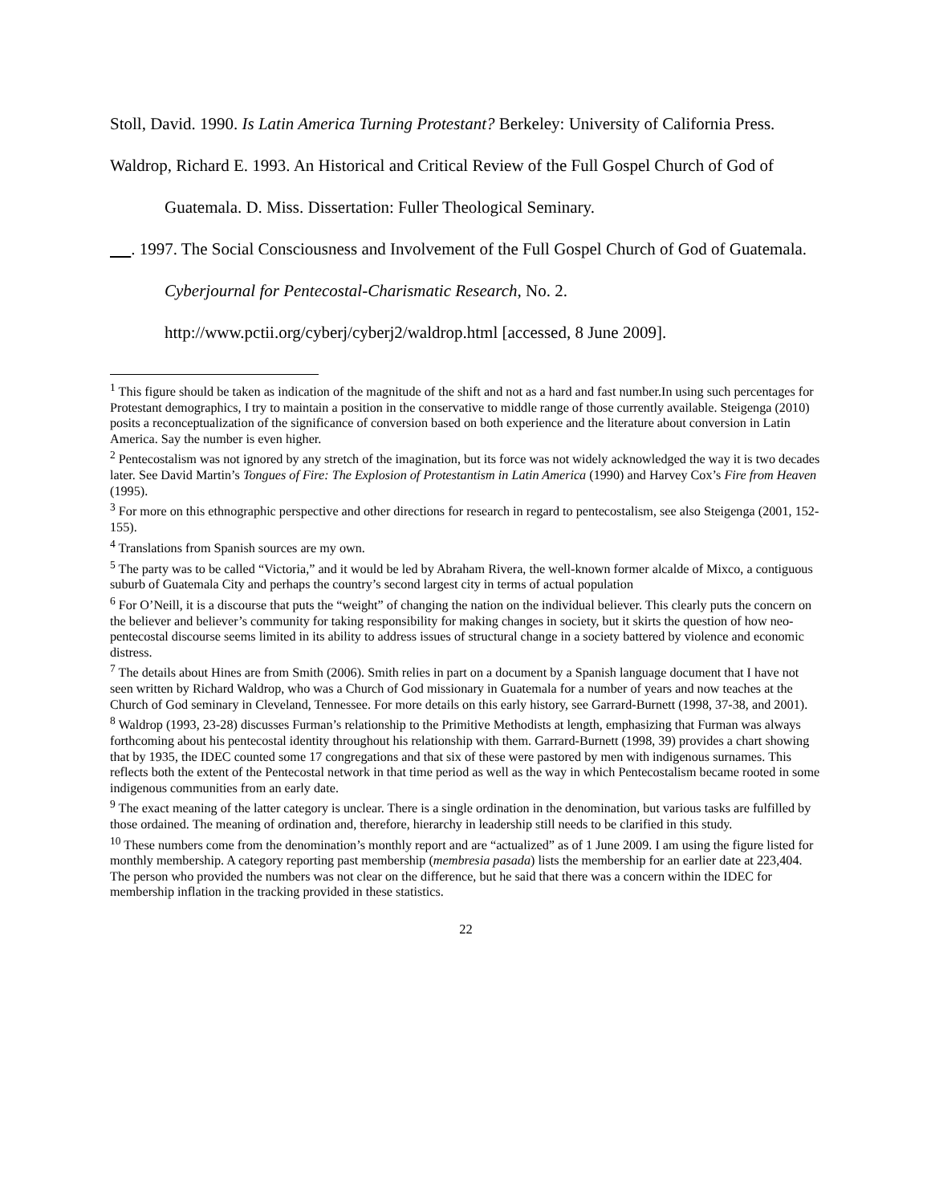Stoll, David. 1990. Is Latin America Turning Protestant? Berkeley: University of California Press.
Waldrop, Richard E. 1993. An Historical and Critical Review of the Full Gospel Church of God of Guatemala. D. Miss. Dissertation: Fuller Theological Seminary.
. 1997. The Social Consciousness and Involvement of the Full Gospel Church of God of Guatemala. Cyberjournal for Pentecostal-Charismatic Research, No. 2. http://www.pctii.org/cyberj/cyberj2/waldrop.html [accessed, 8 June 2009].
<sup>1</sup> This figure should be taken as indication of the magnitude of the shift and not as a hard and fast number.In using such percentages for Protestant demographics, I try to maintain a position in the conservative to middle range of those currently available. Steigenga (2010) posits a reconceptualization of the significance of conversion based on both experience and the literature about conversion in Latin America. Say the number is even higher.
<sup>2</sup> Pentecostalism was not ignored by any stretch of the imagination, but its force was not widely acknowledged the way it is two decades later. See David Martin’s Tongues of Fire: The Explosion of Protestantism in Latin America (1990) and Harvey Cox’s Fire from Heaven (1995).
<sup>3</sup> For more on this ethnographic perspective and other directions for research in regard to pentecostalism, see also Steigenga (2001, 152-155).
<sup>4</sup> Translations from Spanish sources are my own.
<sup>5</sup> The party was to be called “Victoria,” and it would be led by Abraham Rivera, the well-known former alcalde of Mixco, a contiguous suburb of Guatemala City and perhaps the country’s second largest city in terms of actual population
<sup>6</sup> For O’Neill, it is a discourse that puts the “weight” of changing the nation on the individual believer. This clearly puts the concern on the believer and believer’s community for taking responsibility for making changes in society, but it skirts the question of how neo-pentecostal discourse seems limited in its ability to address issues of structural change in a society battered by violence and economic distress.
<sup>7</sup> The details about Hines are from Smith (2006). Smith relies in part on a document by a Spanish language document that I have not seen written by Richard Waldrop, who was a Church of God missionary in Guatemala for a number of years and now teaches at the Church of God seminary in Cleveland, Tennessee. For more details on this early history, see Garrard-Burnett (1998, 37-38, and 2001).
<sup>8</sup> Waldrop (1993, 23-28) discusses Furman’s relationship to the Primitive Methodists at length, emphasizing that Furman was always forthcoming about his pentecostal identity throughout his relationship with them. Garrard-Burnett (1998, 39) provides a chart showing that by 1935, the IDEC counted some 17 congregations and that six of these were pastored by men with indigenous surnames. This reflects both the extent of the Pentecostal network in that time period as well as the way in which Pentecostalism became rooted in some indigenous communities from an early date.
<sup>9</sup> The exact meaning of the latter category is unclear. There is a single ordination in the denomination, but various tasks are fulfilled by those ordained. The meaning of ordination and, therefore, hierarchy in leadership still needs to be clarified in this study.
<sup>10</sup> These numbers come from the denomination’s monthly report and are “actualized” as of 1 June 2009. I am using the figure listed for monthly membership. A category reporting past membership (membresia pasada) lists the membership for an earlier date at 223,404. The person who provided the numbers was not clear on the difference, but he said that there was a concern within the IDEC for membership inflation in the tracking provided in these statistics.
22